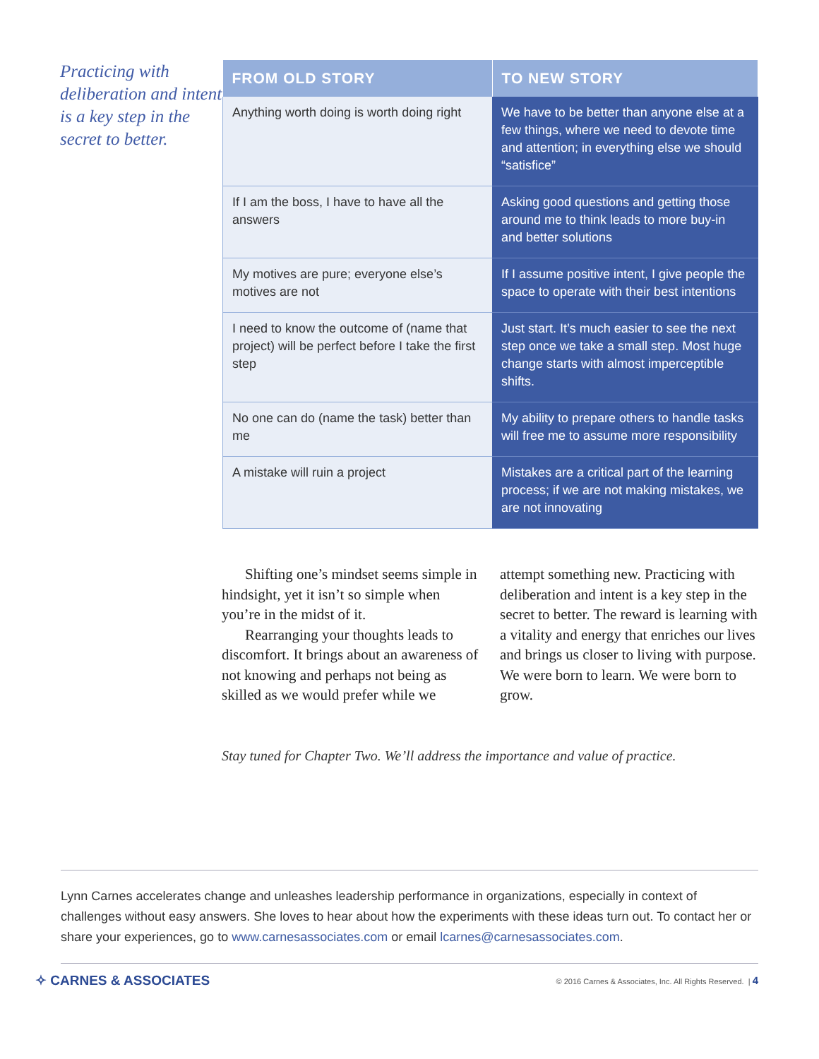Practicing with deliberation and intent is a key step in the secret to better.
| FROM OLD STORY | TO NEW STORY |
| --- | --- |
| Anything worth doing is worth doing right | We have to be better than anyone else at a few things, where we need to devote time and attention; in everything else we should “satisfice” |
| If I am the boss, I have to have all the answers | Asking good questions and getting those around me to think leads to more buy-in and better solutions |
| My motives are pure; everyone else’s motives are not | If I assume positive intent, I give people the space to operate with their best intentions |
| I need to know the outcome of (name that project) will be perfect before I take the first step | Just start. It’s much easier to see the next step once we take a small step. Most huge change starts with almost imperceptible shifts. |
| No one can do (name the task) better than me | My ability to prepare others to handle tasks will free me to assume more responsibility |
| A mistake will ruin a project | Mistakes are a critical part of the learning process; if we are not making mistakes, we are not innovating |
Shifting one’s mindset seems simple in hindsight, yet it isn’t so simple when you’re in the midst of it.
Rearranging your thoughts leads to discomfort. It brings about an awareness of not knowing and perhaps not being as skilled as we would prefer while we attempt something new. Practicing with deliberation and intent is a key step in the secret to better. The reward is learning with a vitality and energy that enriches our lives and brings us closer to living with purpose. We were born to learn. We were born to grow.
Stay tuned for Chapter Two. We’ll address the importance and value of practice.
Lynn Carnes accelerates change and unleashes leadership performance in organizations, especially in context of challenges without easy answers. She loves to hear about how the experiments with these ideas turn out. To contact her or share your experiences, go to www.carnesassociates.com or email lcarnes@carnesassociates.com.
✧ CARNES & ASSOCIATES
© 2016 Carnes & Associates, Inc. All Rights Reserved. | 4